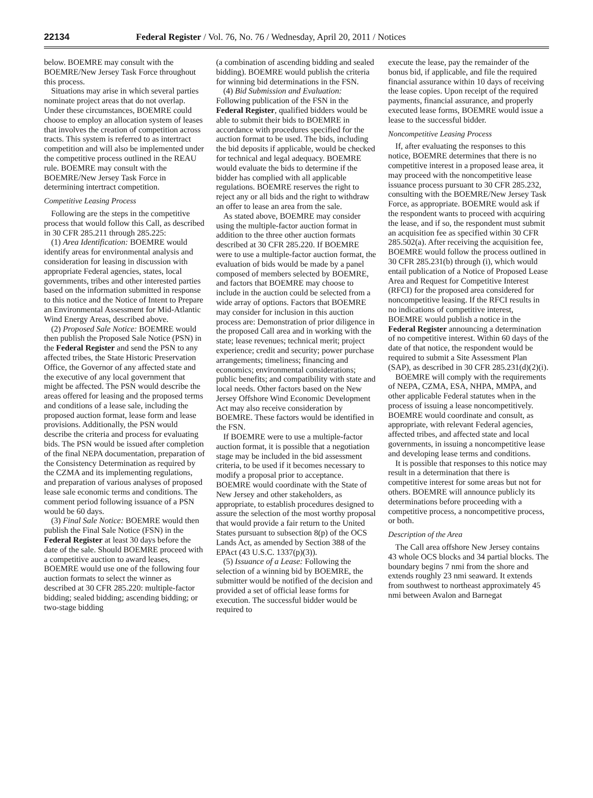22134 Federal Register / Vol. 76, No. 76 / Wednesday, April 20, 2011 / Notices
below. BOEMRE may consult with the BOEMRE/New Jersey Task Force throughout this process.
Situations may arise in which several parties nominate project areas that do not overlap. Under these circumstances, BOEMRE could choose to employ an allocation system of leases that involves the creation of competition across tracts. This system is referred to as intertract competition and will also be implemented under the competitive process outlined in the REAU rule. BOEMRE may consult with the BOEMRE/New Jersey Task Force in determining intertract competition.
Competitive Leasing Process
Following are the steps in the competitive process that would follow this Call, as described in 30 CFR 285.211 through 285.225:
(1) Area Identification: BOEMRE would identify areas for environmental analysis and consideration for leasing in discussion with appropriate Federal agencies, states, local governments, tribes and other interested parties based on the information submitted in response to this notice and the Notice of Intent to Prepare an Environmental Assessment for Mid-Atlantic Wind Energy Areas, described above.
(2) Proposed Sale Notice: BOEMRE would then publish the Proposed Sale Notice (PSN) in the Federal Register and send the PSN to any affected tribes, the State Historic Preservation Office, the Governor of any affected state and the executive of any local government that might be affected. The PSN would describe the areas offered for leasing and the proposed terms and conditions of a lease sale, including the proposed auction format, lease form and lease provisions. Additionally, the PSN would describe the criteria and process for evaluating bids. The PSN would be issued after completion of the final NEPA documentation, preparation of the Consistency Determination as required by the CZMA and its implementing regulations, and preparation of various analyses of proposed lease sale economic terms and conditions. The comment period following issuance of a PSN would be 60 days.
(3) Final Sale Notice: BOEMRE would then publish the Final Sale Notice (FSN) in the Federal Register at least 30 days before the date of the sale. Should BOEMRE proceed with a competitive auction to award leases, BOEMRE would use one of the following four auction formats to select the winner as described at 30 CFR 285.220: multiple-factor bidding; sealed bidding; ascending bidding; or two-stage bidding
(a combination of ascending bidding and sealed bidding). BOEMRE would publish the criteria for winning bid determinations in the FSN.
(4) Bid Submission and Evaluation: Following publication of the FSN in the Federal Register, qualified bidders would be able to submit their bids to BOEMRE in accordance with procedures specified for the auction format to be used. The bids, including the bid deposits if applicable, would be checked for technical and legal adequacy. BOEMRE would evaluate the bids to determine if the bidder has complied with all applicable regulations. BOEMRE reserves the right to reject any or all bids and the right to withdraw an offer to lease an area from the sale.
As stated above, BOEMRE may consider using the multiple-factor auction format in addition to the three other auction formats described at 30 CFR 285.220. If BOEMRE were to use a multiple-factor auction format, the evaluation of bids would be made by a panel composed of members selected by BOEMRE, and factors that BOEMRE may choose to include in the auction could be selected from a wide array of options. Factors that BOEMRE may consider for inclusion in this auction process are: Demonstration of prior diligence in the proposed Call area and in working with the state; lease revenues; technical merit; project experience; credit and security; power purchase arrangements; timeliness; financing and economics; environmental considerations; public benefits; and compatibility with state and local needs. Other factors based on the New Jersey Offshore Wind Economic Development Act may also receive consideration by BOEMRE. These factors would be identified in the FSN.
If BOEMRE were to use a multiple-factor auction format, it is possible that a negotiation stage may be included in the bid assessment criteria, to be used if it becomes necessary to modify a proposal prior to acceptance. BOEMRE would coordinate with the State of New Jersey and other stakeholders, as appropriate, to establish procedures designed to assure the selection of the most worthy proposal that would provide a fair return to the United States pursuant to subsection 8(p) of the OCS Lands Act, as amended by Section 388 of the EPAct (43 U.S.C. 1337(p)(3)).
(5) Issuance of a Lease: Following the selection of a winning bid by BOEMRE, the submitter would be notified of the decision and provided a set of official lease forms for execution. The successful bidder would be required to
execute the lease, pay the remainder of the bonus bid, if applicable, and file the required financial assurance within 10 days of receiving the lease copies. Upon receipt of the required payments, financial assurance, and properly executed lease forms, BOEMRE would issue a lease to the successful bidder.
Noncompetitive Leasing Process
If, after evaluating the responses to this notice, BOEMRE determines that there is no competitive interest in a proposed lease area, it may proceed with the noncompetitive lease issuance process pursuant to 30 CFR 285.232, consulting with the BOEMRE/New Jersey Task Force, as appropriate. BOEMRE would ask if the respondent wants to proceed with acquiring the lease, and if so, the respondent must submit an acquisition fee as specified within 30 CFR 285.502(a). After receiving the acquisition fee, BOEMRE would follow the process outlined in 30 CFR 285.231(b) through (i), which would entail publication of a Notice of Proposed Lease Area and Request for Competitive Interest (RFCI) for the proposed area considered for noncompetitive leasing. If the RFCI results in no indications of competitive interest, BOEMRE would publish a notice in the Federal Register announcing a determination of no competitive interest. Within 60 days of the date of that notice, the respondent would be required to submit a Site Assessment Plan (SAP), as described in 30 CFR 285.231(d)(2)(i).
BOEMRE will comply with the requirements of NEPA, CZMA, ESA, NHPA, MMPA, and other applicable Federal statutes when in the process of issuing a lease noncompetitively. BOEMRE would coordinate and consult, as appropriate, with relevant Federal agencies, affected tribes, and affected state and local governments, in issuing a noncompetitive lease and developing lease terms and conditions.
It is possible that responses to this notice may result in a determination that there is competitive interest for some areas but not for others. BOEMRE will announce publicly its determinations before proceeding with a competitive process, a noncompetitive process, or both.
Description of the Area
The Call area offshore New Jersey contains 43 whole OCS blocks and 34 partial blocks. The boundary begins 7 nmi from the shore and extends roughly 23 nmi seaward. It extends from southwest to northeast approximately 45 nmi between Avalon and Barnegat